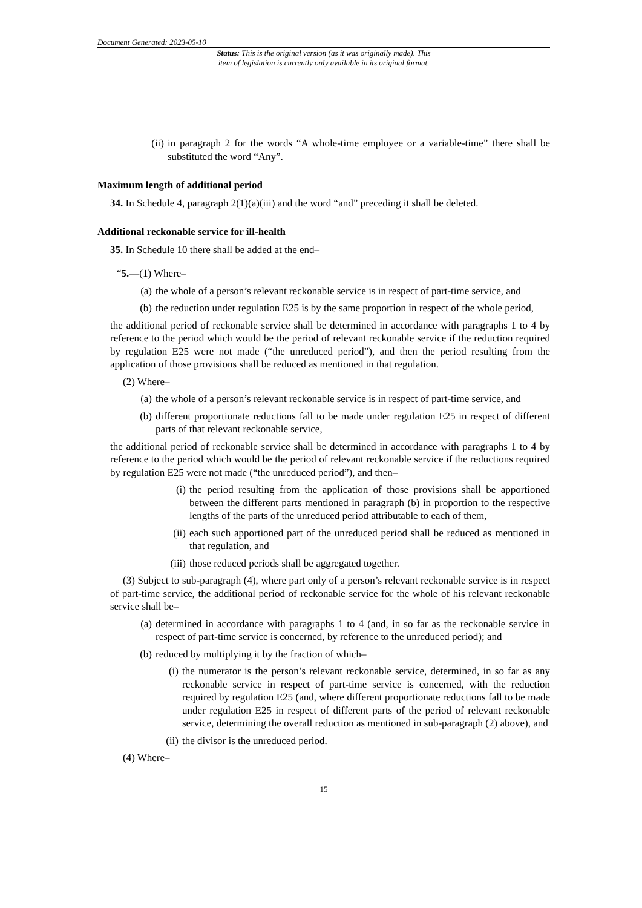Document Generated: 2023-05-10
Status: This is the original version (as it was originally made). This
item of legislation is currently only available in its original format.
(ii) in paragraph 2 for the words “A whole-time employee or a variable-time” there shall be substituted the word “Any”.
Maximum length of additional period
34. In Schedule 4, paragraph 2(1)(a)(iii) and the word “and” preceding it shall be deleted.
Additional reckonable service for ill-health
35. In Schedule 10 there shall be added at the end–
“5.—(1) Where–
(a) the whole of a person’s relevant reckonable service is in respect of part-time service, and
(b) the reduction under regulation E25 is by the same proportion in respect of the whole period,
the additional period of reckonable service shall be determined in accordance with paragraphs 1 to 4 by reference to the period which would be the period of relevant reckonable service if the reduction required by regulation E25 were not made (“the unreduced period”), and then the period resulting from the application of those provisions shall be reduced as mentioned in that regulation.
(2) Where–
(a) the whole of a person’s relevant reckonable service is in respect of part-time service, and
(b) different proportionate reductions fall to be made under regulation E25 in respect of different parts of that relevant reckonable service,
the additional period of reckonable service shall be determined in accordance with paragraphs 1 to 4 by reference to the period which would be the period of relevant reckonable service if the reductions required by regulation E25 were not made (“the unreduced period”), and then–
(i) the period resulting from the application of those provisions shall be apportioned between the different parts mentioned in paragraph (b) in proportion to the respective lengths of the parts of the unreduced period attributable to each of them,
(ii) each such apportioned part of the unreduced period shall be reduced as mentioned in that regulation, and
(iii) those reduced periods shall be aggregated together.
(3) Subject to sub-paragraph (4), where part only of a person’s relevant reckonable service is in respect of part-time service, the additional period of reckonable service for the whole of his relevant reckonable service shall be–
(a) determined in accordance with paragraphs 1 to 4 (and, in so far as the reckonable service in respect of part-time service is concerned, by reference to the unreduced period); and
(b) reduced by multiplying it by the fraction of which–
(i) the numerator is the person’s relevant reckonable service, determined, in so far as any reckonable service in respect of part-time service is concerned, with the reduction required by regulation E25 (and, where different proportionate reductions fall to be made under regulation E25 in respect of different parts of the period of relevant reckonable service, determining the overall reduction as mentioned in sub-paragraph (2) above), and
(ii) the divisor is the unreduced period.
(4) Where–
15